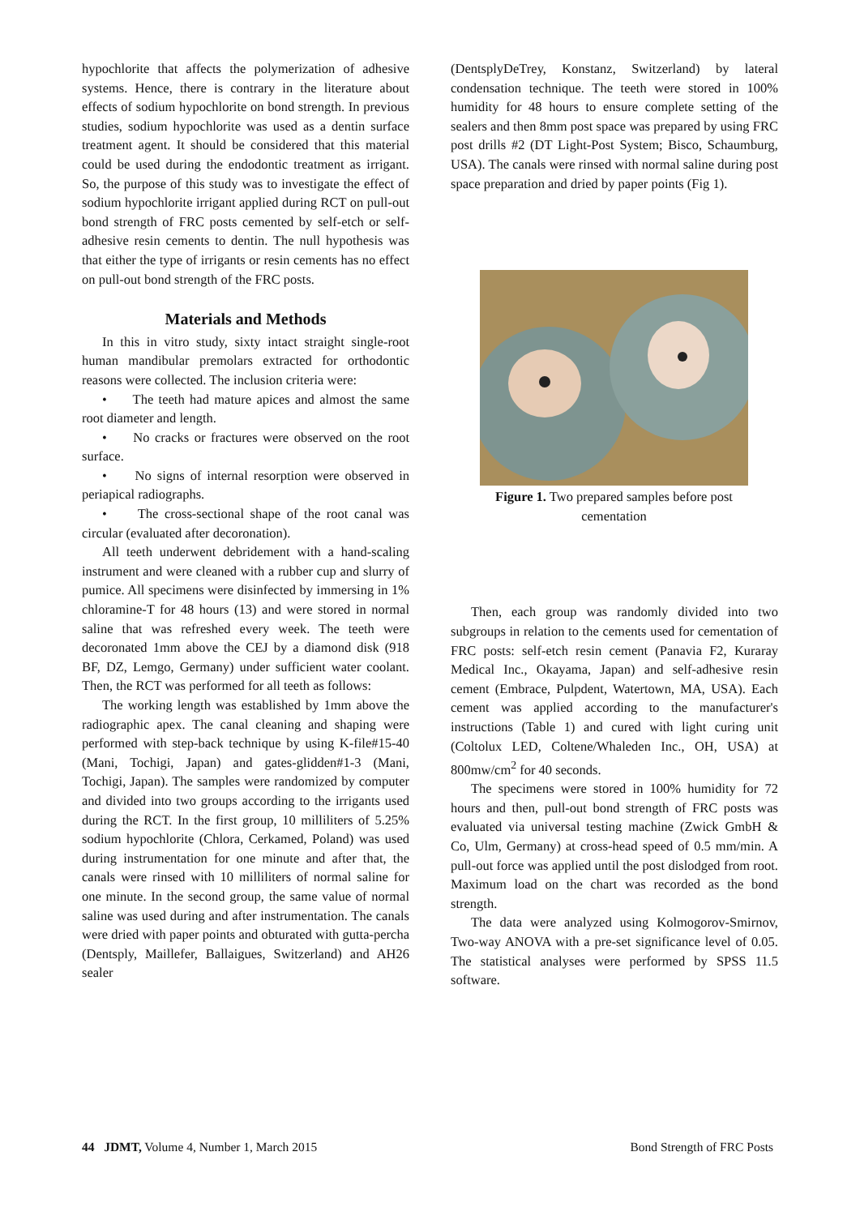hypochlorite that affects the polymerization of adhesive systems. Hence, there is contrary in the literature about effects of sodium hypochlorite on bond strength. In previous studies, sodium hypochlorite was used as a dentin surface treatment agent. It should be considered that this material could be used during the endodontic treatment as irrigant. So, the purpose of this study was to investigate the effect of sodium hypochlorite irrigant applied during RCT on pull-out bond strength of FRC posts cemented by self-etch or self-adhesive resin cements to dentin. The null hypothesis was that either the type of irrigants or resin cements has no effect on pull-out bond strength of the FRC posts.
Materials and Methods
In this in vitro study, sixty intact straight single-root human mandibular premolars extracted for orthodontic reasons were collected. The inclusion criteria were:
• The teeth had mature apices and almost the same root diameter and length.
• No cracks or fractures were observed on the root surface.
• No signs of internal resorption were observed in periapical radiographs.
• The cross-sectional shape of the root canal was circular (evaluated after decoronation).
All teeth underwent debridement with a hand-scaling instrument and were cleaned with a rubber cup and slurry of pumice. All specimens were disinfected by immersing in 1% chloramine-T for 48 hours (13) and were stored in normal saline that was refreshed every week. The teeth were decoronated 1mm above the CEJ by a diamond disk (918 BF, DZ, Lemgo, Germany) under sufficient water coolant. Then, the RCT was performed for all teeth as follows:
The working length was established by 1mm above the radiographic apex. The canal cleaning and shaping were performed with step-back technique by using K-file#15-40 (Mani, Tochigi, Japan) and gates-glidden#1-3 (Mani, Tochigi, Japan). The samples were randomized by computer and divided into two groups according to the irrigants used during the RCT. In the first group, 10 milliliters of 5.25% sodium hypochlorite (Chlora, Cerkamed, Poland) was used during instrumentation for one minute and after that, the canals were rinsed with 10 milliliters of normal saline for one minute. In the second group, the same value of normal saline was used during and after instrumentation. The canals were dried with paper points and obturated with gutta-percha (Dentsply, Maillefer, Ballaigues, Switzerland) and AH26 sealer
(DentsplyDeTrey, Konstanz, Switzerland) by lateral condensation technique. The teeth were stored in 100% humidity for 48 hours to ensure complete setting of the sealers and then 8mm post space was prepared by using FRC post drills #2 (DT Light-Post System; Bisco, Schaumburg, USA). The canals were rinsed with normal saline during post space preparation and dried by paper points (Fig 1).
Figure 1. Two prepared samples before post cementation
Then, each group was randomly divided into two subgroups in relation to the cements used for cementation of FRC posts: self-etch resin cement (Panavia F2, Kuraray Medical Inc., Okayama, Japan) and self-adhesive resin cement (Embrace, Pulpdent, Watertown, MA, USA). Each cement was applied according to the manufacturer's instructions (Table 1) and cured with light curing unit (Coltolux LED, Coltene/Whaleden Inc., OH, USA) at 800mw/cm<sup>2</sup> for 40 seconds.
The specimens were stored in 100% humidity for 72 hours and then, pull-out bond strength of FRC posts was evaluated via universal testing machine (Zwick GmbH & Co, Ulm, Germany) at cross-head speed of 0.5 mm/min. A pull-out force was applied until the post dislodged from root. Maximum load on the chart was recorded as the bond strength.
The data were analyzed using Kolmogorov-Smirnov, Two-way ANOVA with a pre-set significance level of 0.05. The statistical analyses were performed by SPSS 11.5 software.
44 JDMT, Volume 4, Number 1, March 2015 Bond Strength of FRC Posts